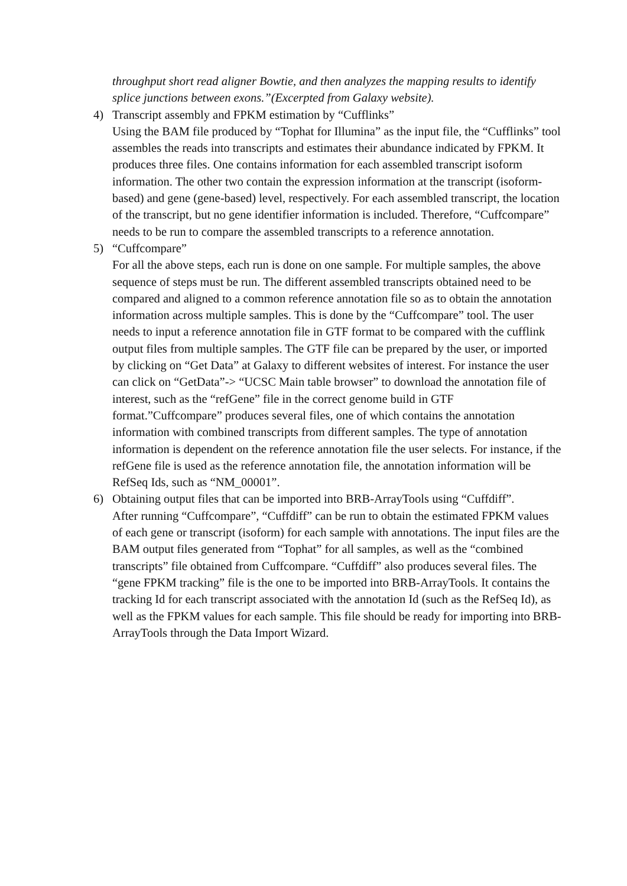throughput short read aligner Bowtie, and then analyzes the mapping results to identify splice junctions between exons.”(Excerpted from Galaxy website).
4)
Transcript assembly and FPKM estimation by “Cufflinks”
Using the BAM file produced by “Tophat for Illumina” as the input file, the “Cufflinks” tool assembles the reads into transcripts and estimates their abundance indicated by FPKM. It produces three files. One contains information for each assembled transcript isoform information. The other two contain the expression information at the transcript (isoform-based) and gene (gene-based) level, respectively. For each assembled transcript, the location of the transcript, but no gene identifier information is included. Therefore, “Cuffcompare” needs to be run to compare the assembled transcripts to a reference annotation.
5)
“Cuffcompare”
For all the above steps, each run is done on one sample. For multiple samples, the above sequence of steps must be run. The different assembled transcripts obtained need to be compared and aligned to a common reference annotation file so as to obtain the annotation information across multiple samples. This is done by the “Cuffcompare” tool. The user needs to input a reference annotation file in GTF format to be compared with the cufflink output files from multiple samples. The GTF file can be prepared by the user, or imported by clicking on “Get Data” at Galaxy to different websites of interest. For instance the user can click on “GetData”-> “UCSC Main table browser” to download the annotation file of interest, such as the “refGene” file in the correct genome build in GTF format.”Cuffcompare” produces several files, one of which contains the annotation information with combined transcripts from different samples. The type of annotation information is dependent on the reference annotation file the user selects. For instance, if the refGene file is used as the reference annotation file, the annotation information will be RefSeq Ids, such as “NM_00001”.
6)
Obtaining output files that can be imported into BRB-ArrayTools using “Cuffdiff”.
After running “Cuffcompare”, “Cuffdiff” can be run to obtain the estimated FPKM values of each gene or transcript (isoform) for each sample with annotations. The input files are the BAM output files generated from “Tophat” for all samples, as well as the “combined transcripts” file obtained from Cuffcompare. “Cuffdiff” also produces several files. The “gene FPKM tracking” file is the one to be imported into BRB-ArrayTools. It contains the tracking Id for each transcript associated with the annotation Id (such as the RefSeq Id), as well as the FPKM values for each sample. This file should be ready for importing into BRB-ArrayTools through the Data Import Wizard.